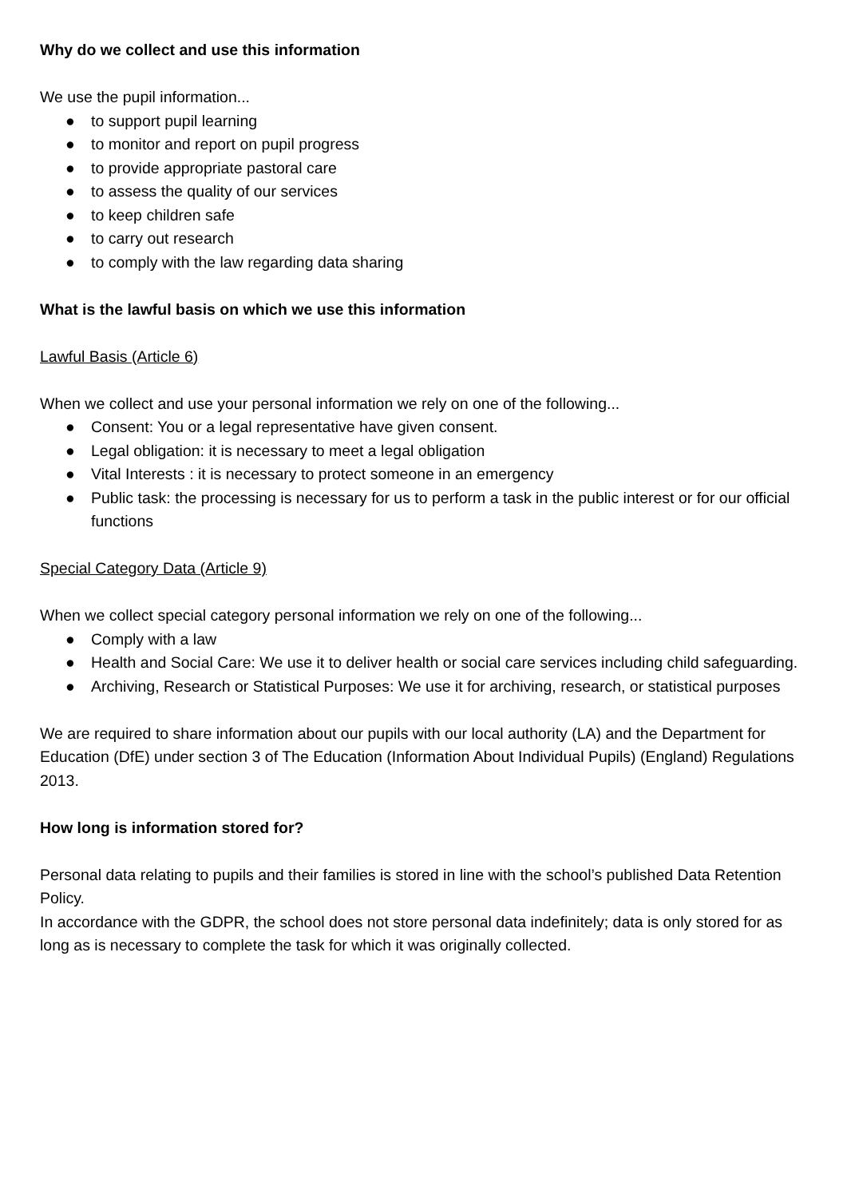Why do we collect and use this information
We use the pupil information...
● to support pupil learning
● to monitor and report on pupil progress
● to provide appropriate pastoral care
● to assess the quality of our services
● to keep children safe
● to carry out research
● to comply with the law regarding data sharing
What is the lawful basis on which we use this information
Lawful Basis (Article 6)
When we collect and use your personal information we rely on one of the following...
● Consent: You or a legal representative have given consent.
● Legal obligation: it is necessary to meet a legal obligation
● Vital Interests : it is necessary to protect someone in an emergency
● Public task: the processing is necessary for us to perform a task in the public interest or for our official functions
Special Category Data (Article 9)
When we collect special category personal information we rely on one of the following...
● Comply with a law
● Health and Social Care: We use it to deliver health or social care services including child safeguarding.
● Archiving, Research or Statistical Purposes: We use it for archiving, research, or statistical purposes
We are required to share information about our pupils with our local authority (LA) and the Department for Education (DfE) under section 3 of The Education (Information About Individual Pupils) (England) Regulations 2013.
How long is information stored for?
Personal data relating to pupils and their families is stored in line with the school’s published Data Retention Policy.
In accordance with the GDPR, the school does not store personal data indefinitely; data is only stored for as long as is necessary to complete the task for which it was originally collected.